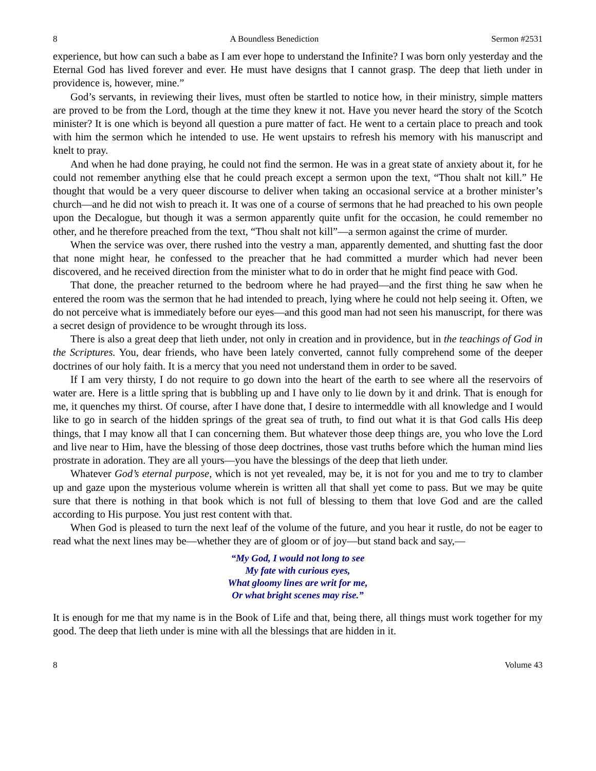8 A Boundless Benediction Sermon #2531
experience, but how can such a babe as I am ever hope to understand the Infinite? I was born only yesterday and the Eternal God has lived forever and ever. He must have designs that I cannot grasp. The deep that lieth under in providence is, however, mine.”
God’s servants, in reviewing their lives, must often be startled to notice how, in their ministry, simple matters are proved to be from the Lord, though at the time they knew it not. Have you never heard the story of the Scotch minister? It is one which is beyond all question a pure matter of fact. He went to a certain place to preach and took with him the sermon which he intended to use. He went upstairs to refresh his memory with his manuscript and knelt to pray.
And when he had done praying, he could not find the sermon. He was in a great state of anxiety about it, for he could not remember anything else that he could preach except a sermon upon the text, “Thou shalt not kill.” He thought that would be a very queer discourse to deliver when taking an occasional service at a brother minister’s church—and he did not wish to preach it. It was one of a course of sermons that he had preached to his own people upon the Decalogue, but though it was a sermon apparently quite unfit for the occasion, he could remember no other, and he therefore preached from the text, “Thou shalt not kill”—a sermon against the crime of murder.
When the service was over, there rushed into the vestry a man, apparently demented, and shutting fast the door that none might hear, he confessed to the preacher that he had committed a murder which had never been discovered, and he received direction from the minister what to do in order that he might find peace with God.
That done, the preacher returned to the bedroom where he had prayed—and the first thing he saw when he entered the room was the sermon that he had intended to preach, lying where he could not help seeing it. Often, we do not perceive what is immediately before our eyes—and this good man had not seen his manuscript, for there was a secret design of providence to be wrought through its loss.
There is also a great deep that lieth under, not only in creation and in providence, but in the teachings of God in the Scriptures. You, dear friends, who have been lately converted, cannot fully comprehend some of the deeper doctrines of our holy faith. It is a mercy that you need not understand them in order to be saved.
If I am very thirsty, I do not require to go down into the heart of the earth to see where all the reservoirs of water are. Here is a little spring that is bubbling up and I have only to lie down by it and drink. That is enough for me, it quenches my thirst. Of course, after I have done that, I desire to intermeddle with all knowledge and I would like to go in search of the hidden springs of the great sea of truth, to find out what it is that God calls His deep things, that I may know all that I can concerning them. But whatever those deep things are, you who love the Lord and live near to Him, have the blessing of those deep doctrines, those vast truths before which the human mind lies prostrate in adoration. They are all yours—you have the blessings of the deep that lieth under.
Whatever God’s eternal purpose, which is not yet revealed, may be, it is not for you and me to try to clamber up and gaze upon the mysterious volume wherein is written all that shall yet come to pass. But we may be quite sure that there is nothing in that book which is not full of blessing to them that love God and are the called according to His purpose. You just rest content with that.
When God is pleased to turn the next leaf of the volume of the future, and you hear it rustle, do not be eager to read what the next lines may be—whether they are of gloom or of joy—but stand back and say,—
“My God, I would not long to see
My fate with curious eyes,
What gloomy lines are writ for me,
Or what bright scenes may rise.”
It is enough for me that my name is in the Book of Life and that, being there, all things must work together for my good. The deep that lieth under is mine with all the blessings that are hidden in it.
8 Volume 43